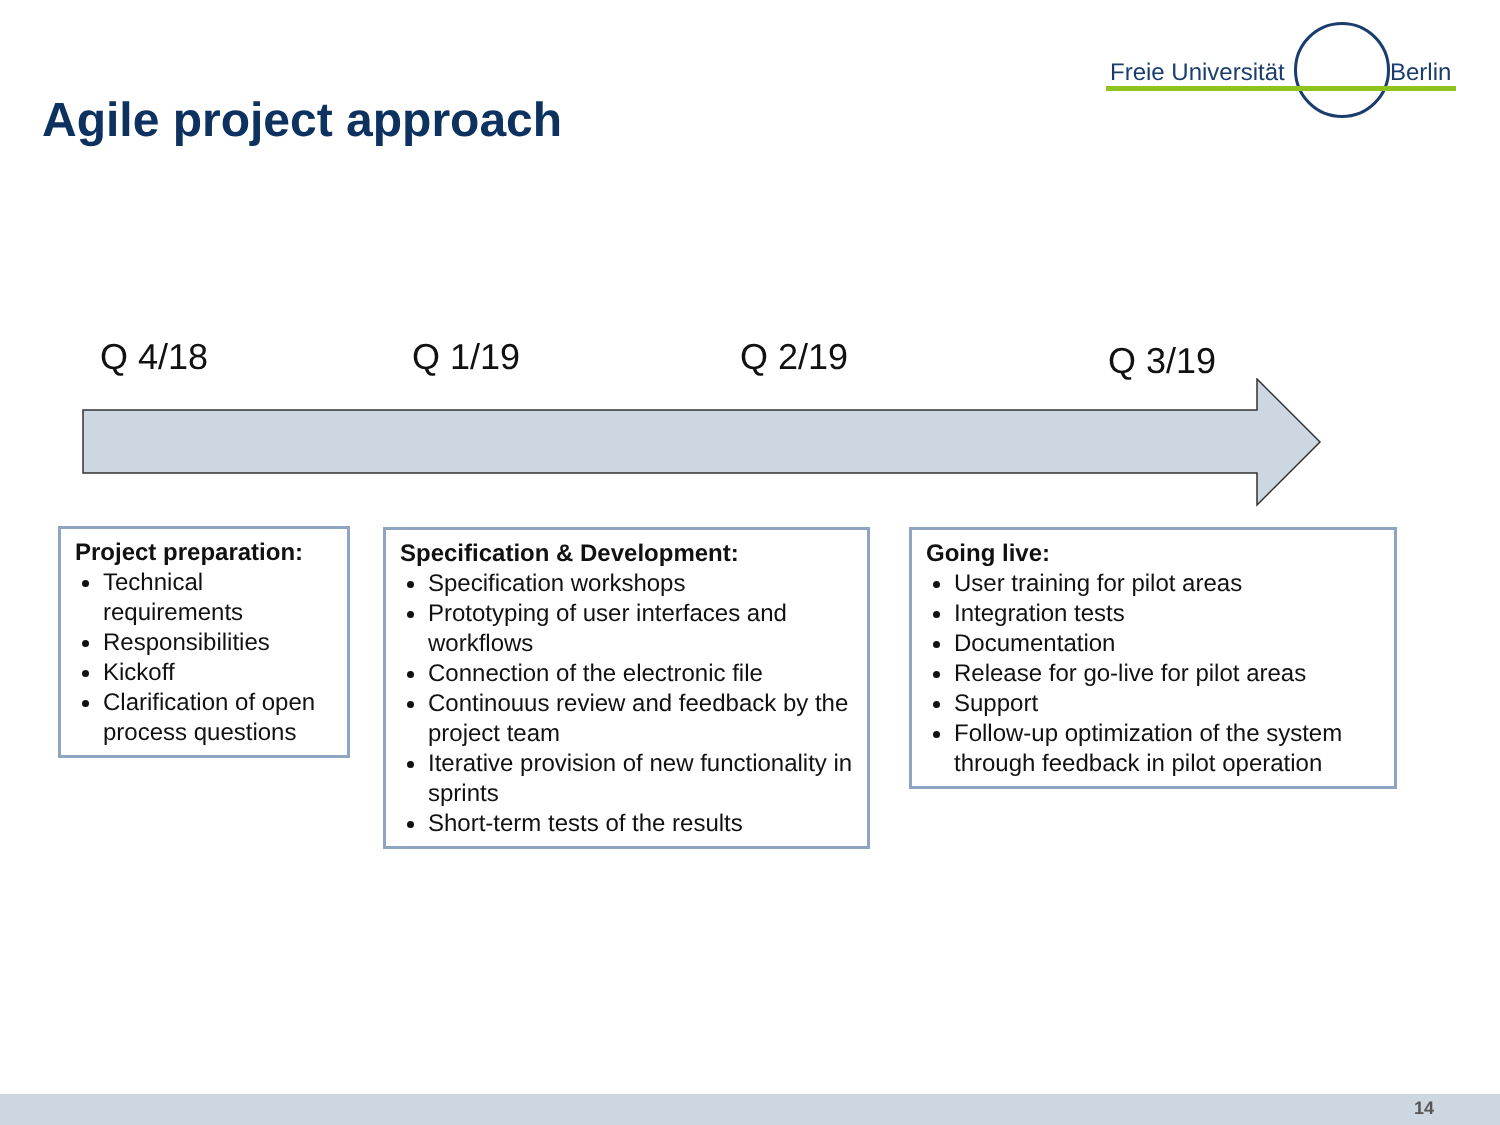Freie Universität Berlin
Agile project approach
Q 4/18 Q 1/19 Q 2/19 Q 3/19
Project preparation:
Technical requirements
Responsibilities
Kickoff
Clarification of open process questions
Specification & Development:
Specification workshops
Prototyping of user interfaces and workflows
Connection of the electronic file
Continouus review and feedback by the project team
Iterative provision of new functionality in sprints
Short-term tests of the results
Going live:
User training for pilot areas
Integration tests
Documentation
Release for go-live for pilot areas
Support
Follow-up optimization of the system through feedback in pilot operation
14